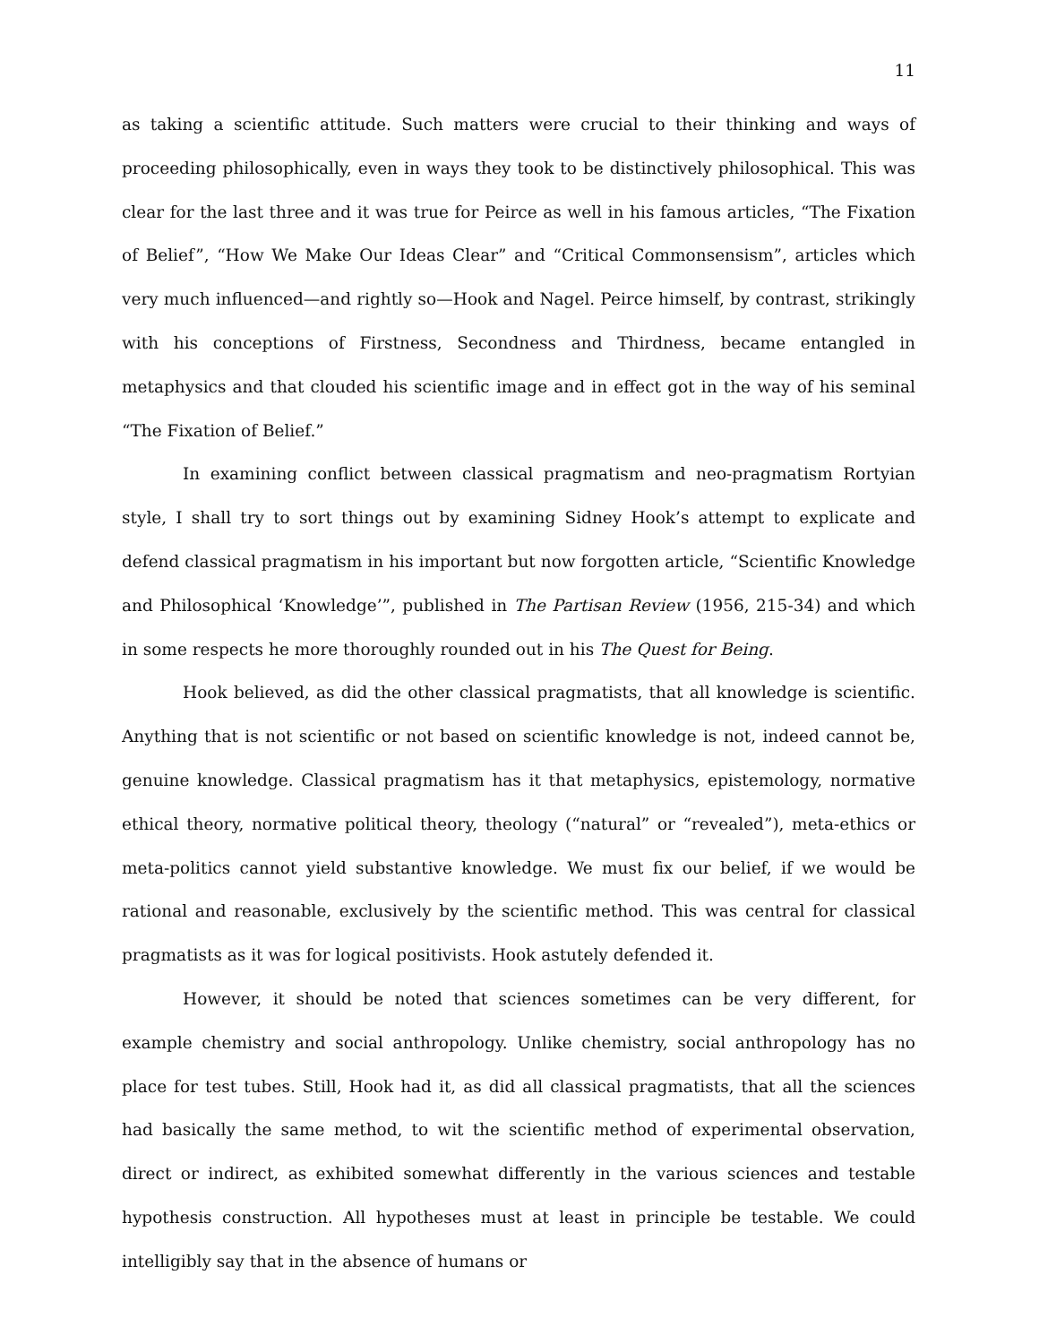11
as taking a scientific attitude. Such matters were crucial to their thinking and ways of proceeding philosophically, even in ways they took to be distinctively philosophical. This was clear for the last three and it was true for Peirce as well in his famous articles, “The Fixation of Belief”, “How We Make Our Ideas Clear” and “Critical Commonsensism”, articles which very much influenced—and rightly so—Hook and Nagel. Peirce himself, by contrast, strikingly with his conceptions of Firstness, Secondness and Thirdness, became entangled in metaphysics and that clouded his scientific image and in effect got in the way of his seminal “The Fixation of Belief.”
In examining conflict between classical pragmatism and neo-pragmatism Rortyian style, I shall try to sort things out by examining Sidney Hook’s attempt to explicate and defend classical pragmatism in his important but now forgotten article, “Scientific Knowledge and Philosophical ‘Knowledge’”, published in The Partisan Review (1956, 215-34) and which in some respects he more thoroughly rounded out in his The Quest for Being.
Hook believed, as did the other classical pragmatists, that all knowledge is scientific. Anything that is not scientific or not based on scientific knowledge is not, indeed cannot be, genuine knowledge. Classical pragmatism has it that metaphysics, epistemology, normative ethical theory, normative political theory, theology (“natural” or “revealed”), meta-ethics or meta-politics cannot yield substantive knowledge. We must fix our belief, if we would be rational and reasonable, exclusively by the scientific method. This was central for classical pragmatists as it was for logical positivists. Hook astutely defended it.
However, it should be noted that sciences sometimes can be very different, for example chemistry and social anthropology. Unlike chemistry, social anthropology has no place for test tubes. Still, Hook had it, as did all classical pragmatists, that all the sciences had basically the same method, to wit the scientific method of experimental observation, direct or indirect, as exhibited somewhat differently in the various sciences and testable hypothesis construction. All hypotheses must at least in principle be testable. We could intelligibly say that in the absence of humans or